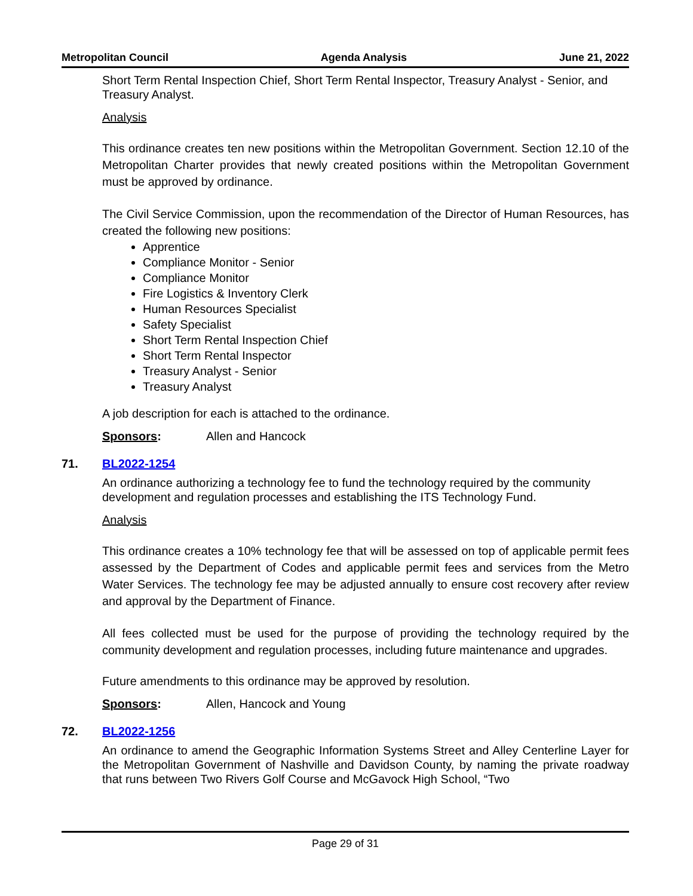Metropolitan Council Agenda Analysis June 21, 2022
Short Term Rental Inspection Chief, Short Term Rental Inspector, Treasury Analyst - Senior, and Treasury Analyst.
Analysis
This ordinance creates ten new positions within the Metropolitan Government. Section 12.10 of the Metropolitan Charter provides that newly created positions within the Metropolitan Government must be approved by ordinance.
The Civil Service Commission, upon the recommendation of the Director of Human Resources, has created the following new positions:
Apprentice
Compliance Monitor - Senior
Compliance Monitor
Fire Logistics & Inventory Clerk
Human Resources Specialist
Safety Specialist
Short Term Rental Inspection Chief
Short Term Rental Inspector
Treasury Analyst - Senior
Treasury Analyst
A job description for each is attached to the ordinance.
Sponsors: Allen and Hancock
71. BL2022-1254
An ordinance authorizing a technology fee to fund the technology required by the community development and regulation processes and establishing the ITS Technology Fund.
Analysis
This ordinance creates a 10% technology fee that will be assessed on top of applicable permit fees assessed by the Department of Codes and applicable permit fees and services from the Metro Water Services. The technology fee may be adjusted annually to ensure cost recovery after review and approval by the Department of Finance.
All fees collected must be used for the purpose of providing the technology required by the community development and regulation processes, including future maintenance and upgrades.
Future amendments to this ordinance may be approved by resolution.
Sponsors: Allen, Hancock and Young
72. BL2022-1256
An ordinance to amend the Geographic Information Systems Street and Alley Centerline Layer for the Metropolitan Government of Nashville and Davidson County, by naming the private roadway that runs between Two Rivers Golf Course and McGavock High School, “Two
Page 29 of 31